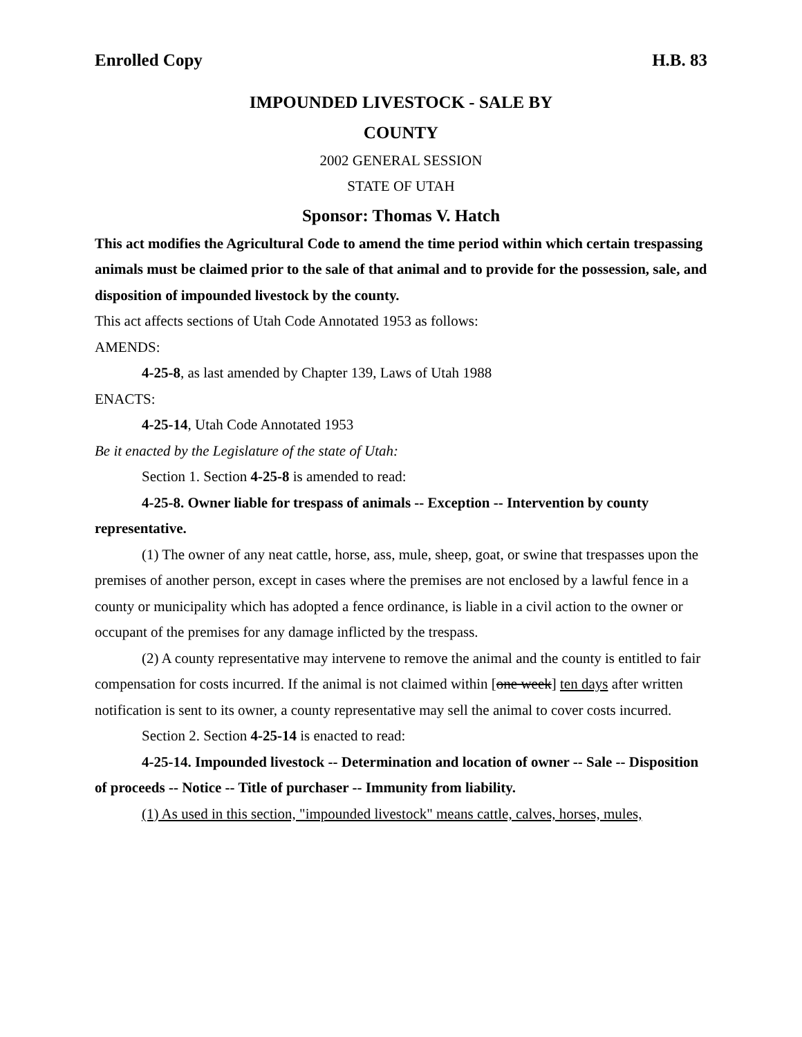Enrolled Copy H.B. 83
IMPOUNDED LIVESTOCK - SALE BY
COUNTY
2002 GENERAL SESSION
STATE OF UTAH
Sponsor: Thomas V. Hatch
This act modifies the Agricultural Code to amend the time period within which certain trespassing animals must be claimed prior to the sale of that animal and to provide for the possession, sale, and disposition of impounded livestock by the county.
This act affects sections of Utah Code Annotated 1953 as follows:
AMENDS:
4-25-8, as last amended by Chapter 139, Laws of Utah 1988
ENACTS:
4-25-14, Utah Code Annotated 1953
Be it enacted by the Legislature of the state of Utah:
Section 1. Section 4-25-8 is amended to read:
4-25-8. Owner liable for trespass of animals -- Exception -- Intervention by county representative.
(1) The owner of any neat cattle, horse, ass, mule, sheep, goat, or swine that trespasses upon the premises of another person, except in cases where the premises are not enclosed by a lawful fence in a county or municipality which has adopted a fence ordinance, is liable in a civil action to the owner or occupant of the premises for any damage inflicted by the trespass.
(2) A county representative may intervene to remove the animal and the county is entitled to fair compensation for costs incurred. If the animal is not claimed within [one week] ten days after written notification is sent to its owner, a county representative may sell the animal to cover costs incurred.
Section 2. Section 4-25-14 is enacted to read:
4-25-14. Impounded livestock -- Determination and location of owner -- Sale -- Disposition of proceeds -- Notice -- Title of purchaser -- Immunity from liability.
(1) As used in this section, "impounded livestock" means cattle, calves, horses, mules,